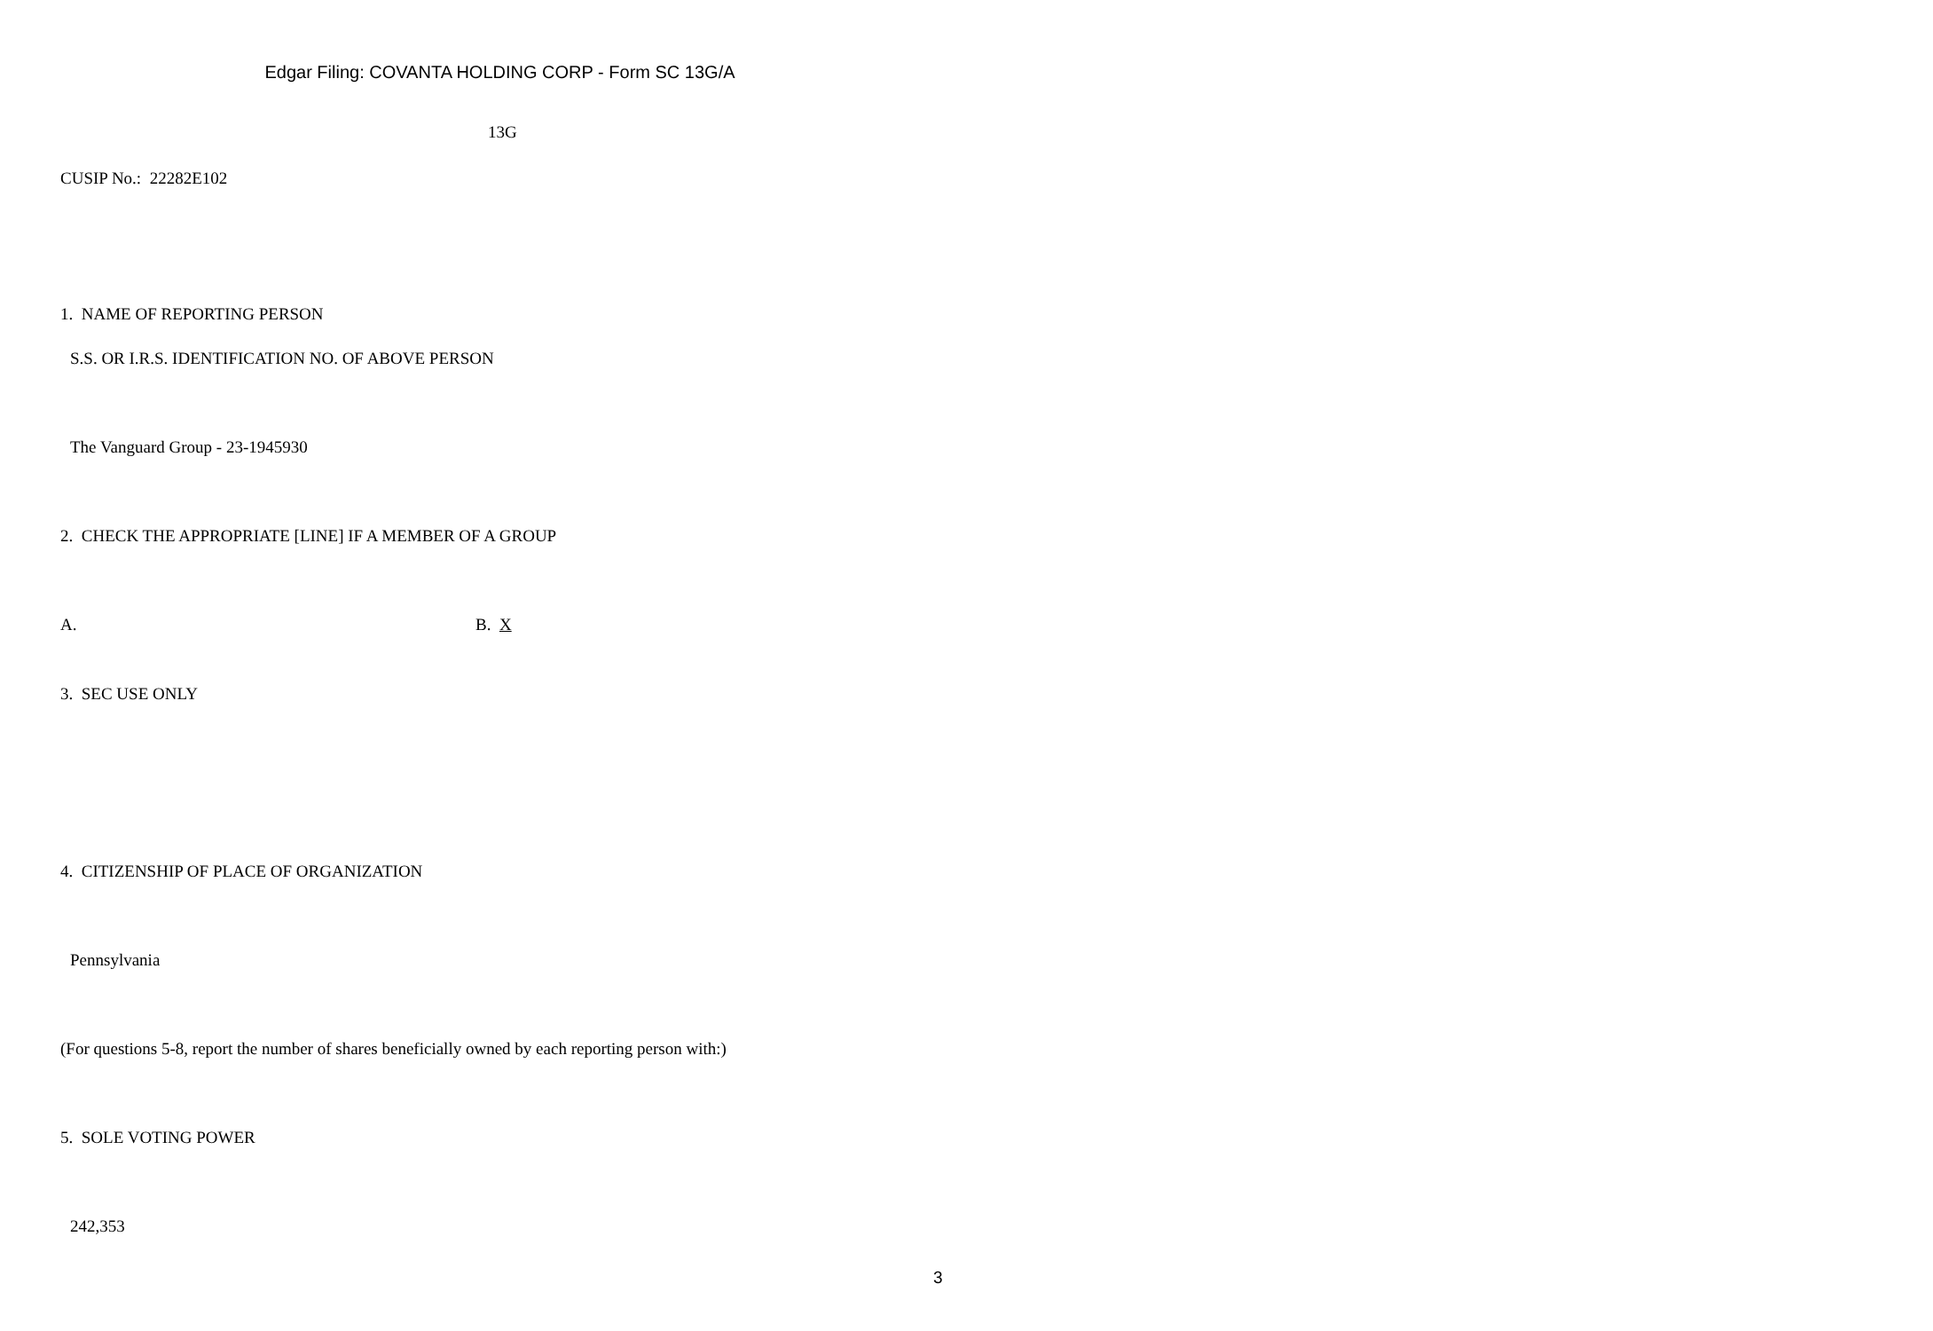Edgar Filing: COVANTA HOLDING CORP - Form SC 13G/A
13G
CUSIP No.: 22282E102
1. NAME OF REPORTING PERSON
S.S. OR I.R.S. IDENTIFICATION NO. OF ABOVE PERSON
The Vanguard Group - 23-1945930
2. CHECK THE APPROPRIATE [LINE] IF A MEMBER OF A GROUP
A. B. X
3. SEC USE ONLY
4. CITIZENSHIP OF PLACE OF ORGANIZATION
Pennsylvania
(For questions 5-8, report the number of shares beneficially owned by each reporting person with:)
5. SOLE VOTING POWER
242,353
3